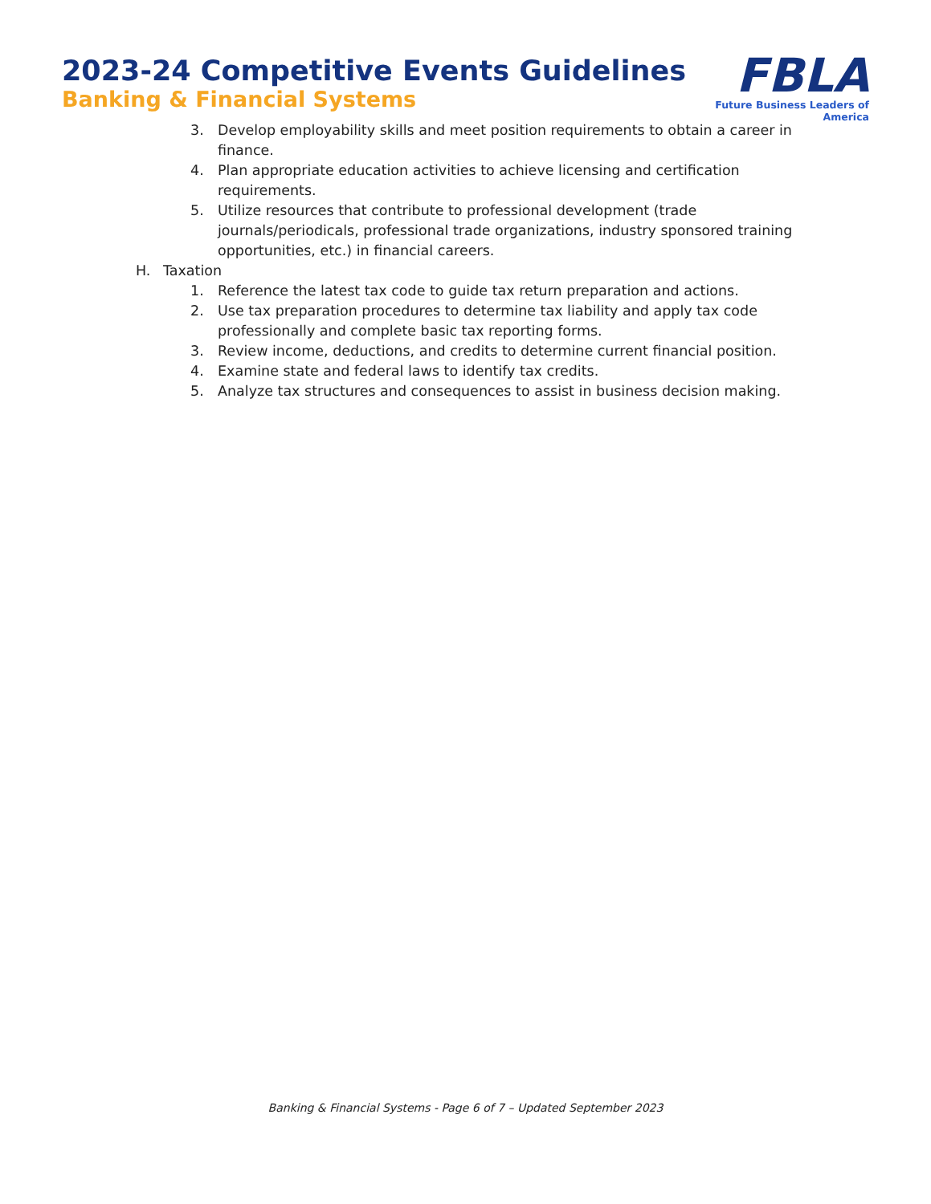2023-24 Competitive Events Guidelines
Banking & Financial Systems
FBLA
Future Business Leaders of America
3. Develop employability skills and meet position requirements to obtain a career in finance.
4. Plan appropriate education activities to achieve licensing and certification requirements.
5. Utilize resources that contribute to professional development (trade journals/periodicals, professional trade organizations, industry sponsored training opportunities, etc.) in financial careers.
H. Taxation
1. Reference the latest tax code to guide tax return preparation and actions.
2. Use tax preparation procedures to determine tax liability and apply tax code professionally and complete basic tax reporting forms.
3. Review income, deductions, and credits to determine current financial position.
4. Examine state and federal laws to identify tax credits.
5. Analyze tax structures and consequences to assist in business decision making.
Banking & Financial Systems - Page 6 of 7 – Updated September 2023